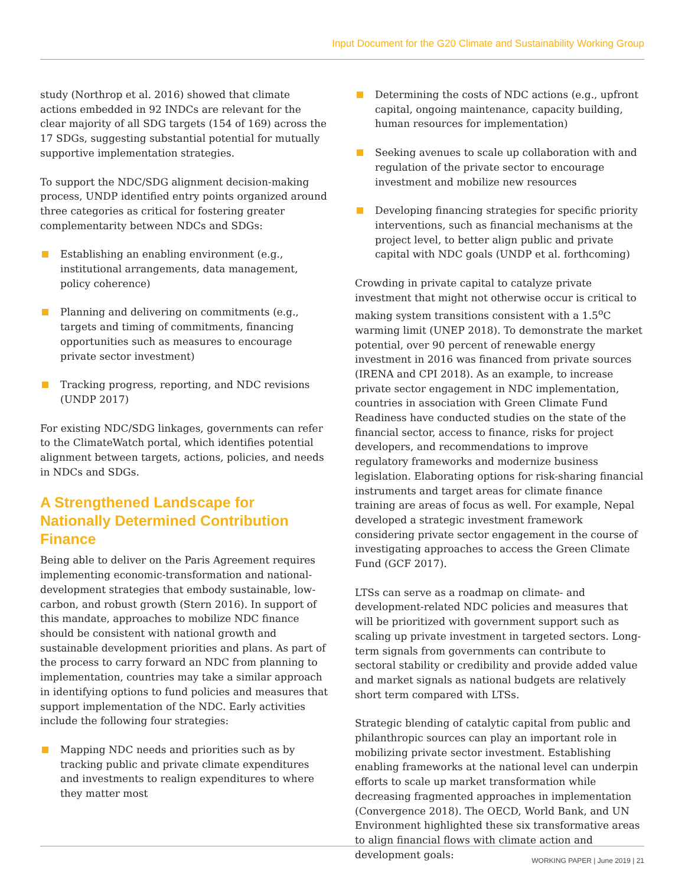Input Document for the G20 Climate and Sustainability Working Group
study (Northrop et al. 2016) showed that climate actions embedded in 92 INDCs are relevant for the clear majority of all SDG targets (154 of 169) across the 17 SDGs, suggesting substantial potential for mutually supportive implementation strategies.
To support the NDC/SDG alignment decision-making process, UNDP identified entry points organized around three categories as critical for fostering greater complementarity between NDCs and SDGs:
Establishing an enabling environment (e.g., institutional arrangements, data management, policy coherence)
Planning and delivering on commitments (e.g., targets and timing of commitments, financing opportunities such as measures to encourage private sector investment)
Tracking progress, reporting, and NDC revisions (UNDP 2017)
For existing NDC/SDG linkages, governments can refer to the ClimateWatch portal, which identifies potential alignment between targets, actions, policies, and needs in NDCs and SDGs.
A Strengthened Landscape for Nationally Determined Contribution Finance
Being able to deliver on the Paris Agreement requires implementing economic-transformation and national-development strategies that embody sustainable, low-carbon, and robust growth (Stern 2016). In support of this mandate, approaches to mobilize NDC finance should be consistent with national growth and sustainable development priorities and plans. As part of the process to carry forward an NDC from planning to implementation, countries may take a similar approach in identifying options to fund policies and measures that support implementation of the NDC. Early activities include the following four strategies:
Mapping NDC needs and priorities such as by tracking public and private climate expenditures and investments to realign expenditures to where they matter most
Determining the costs of NDC actions (e.g., upfront capital, ongoing maintenance, capacity building, human resources for implementation)
Seeking avenues to scale up collaboration with and regulation of the private sector to encourage investment and mobilize new resources
Developing financing strategies for specific priority interventions, such as financial mechanisms at the project level, to better align public and private capital with NDC goals (UNDP et al. forthcoming)
Crowding in private capital to catalyze private investment that might not otherwise occur is critical to making system transitions consistent with a 1.5<sup>o</sup>C warming limit (UNEP 2018). To demonstrate the market potential, over 90 percent of renewable energy investment in 2016 was financed from private sources (IRENA and CPI 2018). As an example, to increase private sector engagement in NDC implementation, countries in association with Green Climate Fund Readiness have conducted studies on the state of the financial sector, access to finance, risks for project developers, and recommendations to improve regulatory frameworks and modernize business legislation. Elaborating options for risk-sharing financial instruments and target areas for climate finance training are areas of focus as well. For example, Nepal developed a strategic investment framework considering private sector engagement in the course of investigating approaches to access the Green Climate Fund (GCF 2017).
LTSs can serve as a roadmap on climate- and development-related NDC policies and measures that will be prioritized with government support such as scaling up private investment in targeted sectors. Long-term signals from governments can contribute to sectoral stability or credibility and provide added value and market signals as national budgets are relatively short term compared with LTSs.
Strategic blending of catalytic capital from public and philanthropic sources can play an important role in mobilizing private sector investment. Establishing enabling frameworks at the national level can underpin efforts to scale up market transformation while decreasing fragmented approaches in implementation (Convergence 2018). The OECD, World Bank, and UN Environment highlighted these six transformative areas to align financial flows with climate action and development goals:
WORKING PAPER | June 2019 | 21